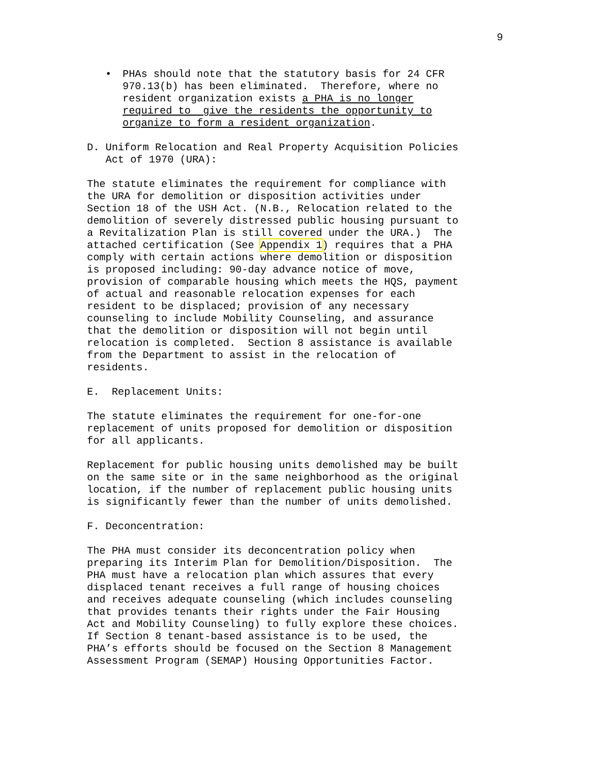9
• PHAs should note that the statutory basis for 24 CFR 970.13(b) has been eliminated. Therefore, where no resident organization exists a PHA is no longer required to give the residents the opportunity to organize to form a resident organization.
D. Uniform Relocation and Real Property Acquisition Policies Act of 1970 (URA):
The statute eliminates the requirement for compliance with the URA for demolition or disposition activities under Section 18 of the USH Act. (N.B., Relocation related to the demolition of severely distressed public housing pursuant to a Revitalization Plan is still covered under the URA.) The attached certification (See Appendix 1) requires that a PHA comply with certain actions where demolition or disposition is proposed including: 90-day advance notice of move, provision of comparable housing which meets the HQS, payment of actual and reasonable relocation expenses for each resident to be displaced; provision of any necessary counseling to include Mobility Counseling, and assurance that the demolition or disposition will not begin until relocation is completed. Section 8 assistance is available from the Department to assist in the relocation of residents.
E. Replacement Units:
The statute eliminates the requirement for one-for-one replacement of units proposed for demolition or disposition for all applicants.
Replacement for public housing units demolished may be built on the same site or in the same neighborhood as the original location, if the number of replacement public housing units is significantly fewer than the number of units demolished.
F. Deconcentration:
The PHA must consider its deconcentration policy when preparing its Interim Plan for Demolition/Disposition. The PHA must have a relocation plan which assures that every displaced tenant receives a full range of housing choices and receives adequate counseling (which includes counseling that provides tenants their rights under the Fair Housing Act and Mobility Counseling) to fully explore these choices. If Section 8 tenant-based assistance is to be used, the PHA’s efforts should be focused on the Section 8 Management Assessment Program (SEMAP) Housing Opportunities Factor.